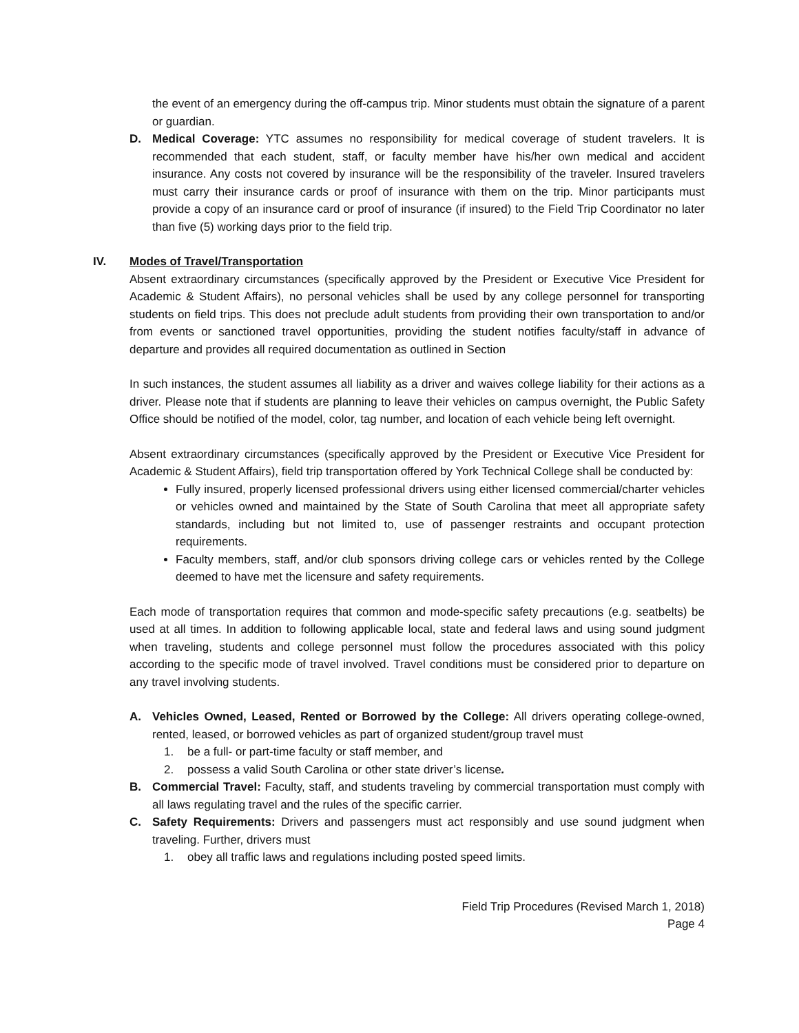the event of an emergency during the off-campus trip. Minor students must obtain the signature of a parent or guardian.
D. Medical Coverage: YTC assumes no responsibility for medical coverage of student travelers. It is recommended that each student, staff, or faculty member have his/her own medical and accident insurance. Any costs not covered by insurance will be the responsibility of the traveler. Insured travelers must carry their insurance cards or proof of insurance with them on the trip. Minor participants must provide a copy of an insurance card or proof of insurance (if insured) to the Field Trip Coordinator no later than five (5) working days prior to the field trip.
IV. Modes of Travel/Transportation
Absent extraordinary circumstances (specifically approved by the President or Executive Vice President for Academic & Student Affairs), no personal vehicles shall be used by any college personnel for transporting students on field trips. This does not preclude adult students from providing their own transportation to and/or from events or sanctioned travel opportunities, providing the student notifies faculty/staff in advance of departure and provides all required documentation as outlined in Section
In such instances, the student assumes all liability as a driver and waives college liability for their actions as a driver. Please note that if students are planning to leave their vehicles on campus overnight, the Public Safety Office should be notified of the model, color, tag number, and location of each vehicle being left overnight.
Absent extraordinary circumstances (specifically approved by the President or Executive Vice President for Academic & Student Affairs), field trip transportation offered by York Technical College shall be conducted by:
Fully insured, properly licensed professional drivers using either licensed commercial/charter vehicles or vehicles owned and maintained by the State of South Carolina that meet all appropriate safety standards, including but not limited to, use of passenger restraints and occupant protection requirements.
Faculty members, staff, and/or club sponsors driving college cars or vehicles rented by the College deemed to have met the licensure and safety requirements.
Each mode of transportation requires that common and mode-specific safety precautions (e.g. seatbelts) be used at all times. In addition to following applicable local, state and federal laws and using sound judgment when traveling, students and college personnel must follow the procedures associated with this policy according to the specific mode of travel involved. Travel conditions must be considered prior to departure on any travel involving students.
A. Vehicles Owned, Leased, Rented or Borrowed by the College: All drivers operating college-owned, rented, leased, or borrowed vehicles as part of organized student/group travel must
1. be a full- or part-time faculty or staff member, and
2. possess a valid South Carolina or other state driver’s license.
B. Commercial Travel: Faculty, staff, and students traveling by commercial transportation must comply with all laws regulating travel and the rules of the specific carrier.
C. Safety Requirements: Drivers and passengers must act responsibly and use sound judgment when traveling. Further, drivers must
1. obey all traffic laws and regulations including posted speed limits.
Field Trip Procedures (Revised March 1, 2018)
Page 4